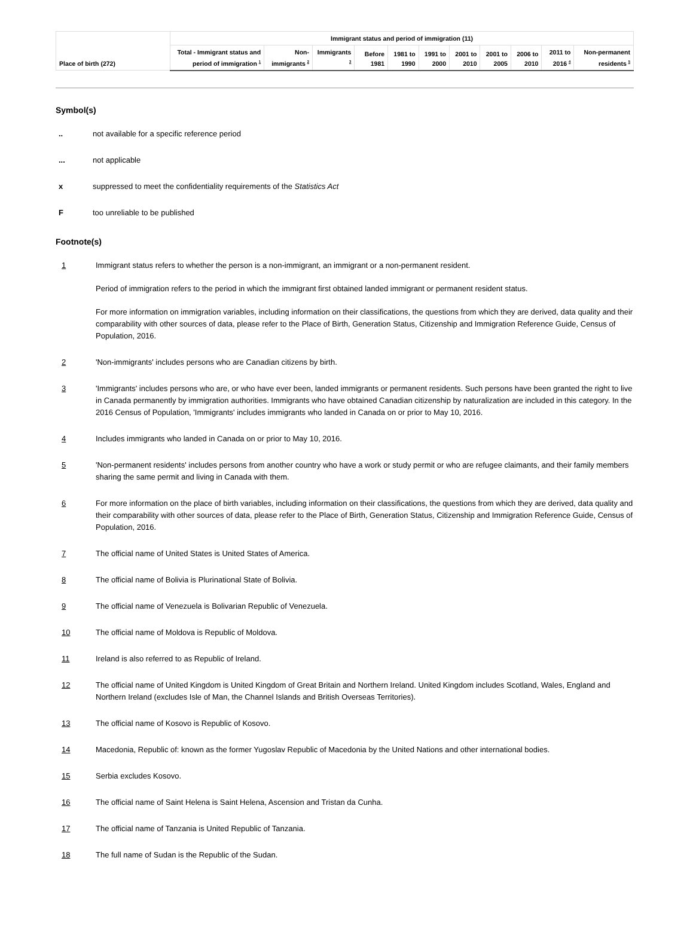| Place of birth (272) | Immigrant status and period of immigration (11) | | | | | | | | | | |
| --- | --- | --- | --- | --- | --- | --- | --- | --- | --- | --- | --- |
| | Total - Immigrant status and period of immigration <sup>1</sup> | Non-immigrants <sup>2</sup> | Immigrants <sup>3</sup> | Before 1981 | 1981 to 1990 | 1991 to 2000 | 2001 to 2010 | 2001 to 2005 | 2006 to 2010 | 2011 to 2016 <sup>4</sup> | Non-permanent residents <sup>5</sup> |
Symbol(s)
.. not available for a specific reference period
... not applicable
x suppressed to meet the confidentiality requirements of the Statistics Act
F too unreliable to be published
Footnote(s)
1 Immigrant status refers to whether the person is a non-immigrant, an immigrant or a non-permanent resident.
Period of immigration refers to the period in which the immigrant first obtained landed immigrant or permanent resident status.
For more information on immigration variables, including information on their classifications, the questions from which they are derived, data quality and their comparability with other sources of data, please refer to the Place of Birth, Generation Status, Citizenship and Immigration Reference Guide, Census of Population, 2016.
2 'Non-immigrants' includes persons who are Canadian citizens by birth.
3 'Immigrants' includes persons who are, or who have ever been, landed immigrants or permanent residents. Such persons have been granted the right to live in Canada permanently by immigration authorities. Immigrants who have obtained Canadian citizenship by naturalization are included in this category. In the 2016 Census of Population, 'Immigrants' includes immigrants who landed in Canada on or prior to May 10, 2016.
4 Includes immigrants who landed in Canada on or prior to May 10, 2016.
5 'Non-permanent residents' includes persons from another country who have a work or study permit or who are refugee claimants, and their family members sharing the same permit and living in Canada with them.
6 For more information on the place of birth variables, including information on their classifications, the questions from which they are derived, data quality and their comparability with other sources of data, please refer to the Place of Birth, Generation Status, Citizenship and Immigration Reference Guide, Census of Population, 2016.
7 The official name of United States is United States of America.
8 The official name of Bolivia is Plurinational State of Bolivia.
9 The official name of Venezuela is Bolivarian Republic of Venezuela.
10 The official name of Moldova is Republic of Moldova.
11 Ireland is also referred to as Republic of Ireland.
12 The official name of United Kingdom is United Kingdom of Great Britain and Northern Ireland. United Kingdom includes Scotland, Wales, England and Northern Ireland (excludes Isle of Man, the Channel Islands and British Overseas Territories).
13 The official name of Kosovo is Republic of Kosovo.
14 Macedonia, Republic of: known as the former Yugoslav Republic of Macedonia by the United Nations and other international bodies.
15 Serbia excludes Kosovo.
16 The official name of Saint Helena is Saint Helena, Ascension and Tristan da Cunha.
17 The official name of Tanzania is United Republic of Tanzania.
18 The full name of Sudan is the Republic of the Sudan.